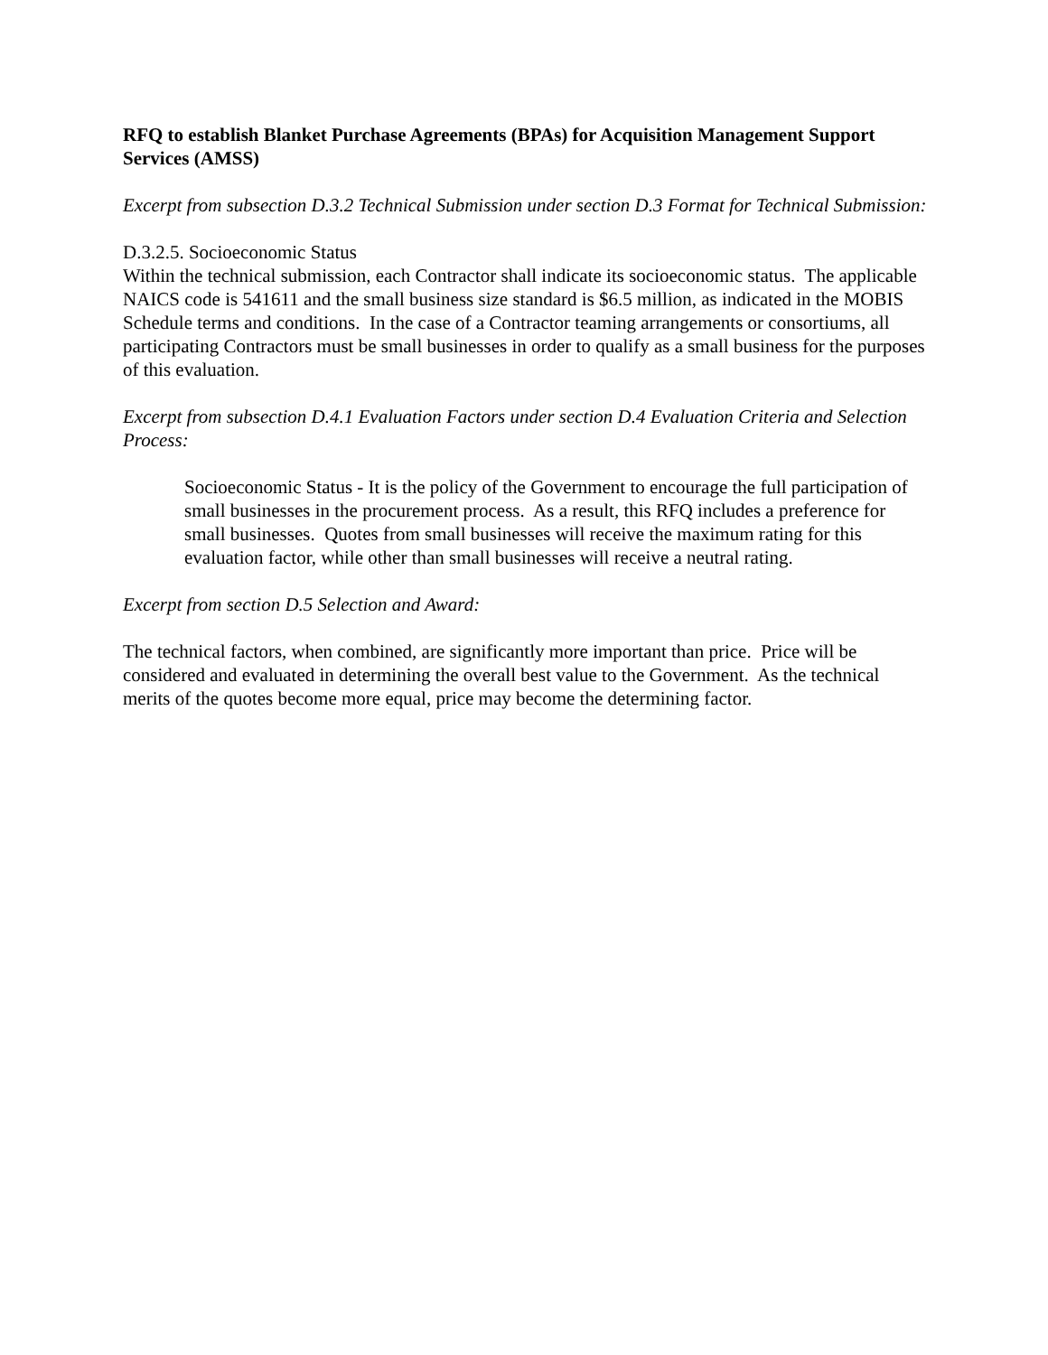RFQ to establish Blanket Purchase Agreements (BPAs) for Acquisition Management Support Services (AMSS)
Excerpt from subsection D.3.2 Technical Submission under section D.3 Format for Technical Submission:
D.3.2.5. Socioeconomic Status
Within the technical submission, each Contractor shall indicate its socioeconomic status. The applicable NAICS code is 541611 and the small business size standard is $6.5 million, as indicated in the MOBIS Schedule terms and conditions. In the case of a Contractor teaming arrangements or consortiums, all participating Contractors must be small businesses in order to qualify as a small business for the purposes of this evaluation.
Excerpt from subsection D.4.1 Evaluation Factors under section D.4 Evaluation Criteria and Selection Process:
Socioeconomic Status - It is the policy of the Government to encourage the full participation of small businesses in the procurement process. As a result, this RFQ includes a preference for small businesses. Quotes from small businesses will receive the maximum rating for this evaluation factor, while other than small businesses will receive a neutral rating.
Excerpt from section D.5 Selection and Award:
The technical factors, when combined, are significantly more important than price. Price will be considered and evaluated in determining the overall best value to the Government. As the technical merits of the quotes become more equal, price may become the determining factor.